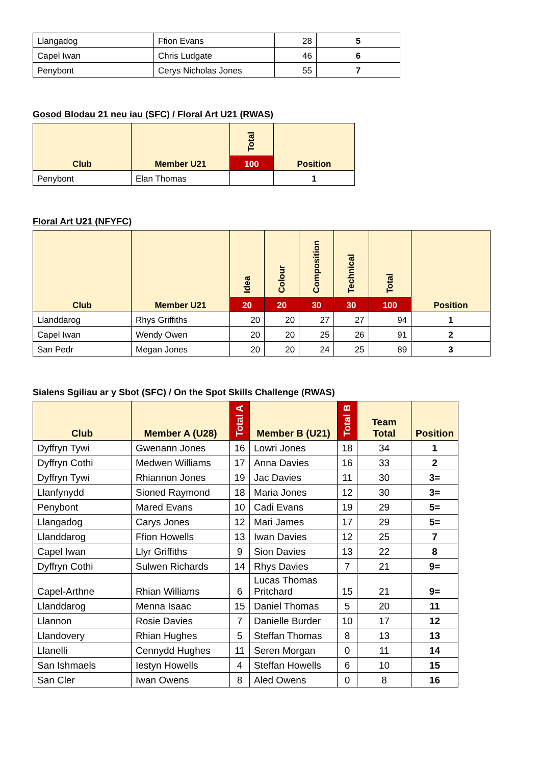| Llangadog | Ffion Evans | 28 | 5 |
| Capel Iwan | Chris Ludgate | 46 | 6 |
| Penybont | Cerys Nicholas Jones | 55 | 7 |
Gosod Blodau 21 neu iau (SFC) / Floral Art U21 (RWAS)
| Club | Member U21 | Total | Position |
| --- | --- | --- | --- |
| | | 100 | |
| Penybont | Elan Thomas | | 1 |
Floral Art U21 (NFYFC)
| Club | Member U21 | Idea | Colour | Composition | Technical | Total | Position |
| --- | --- | --- | --- | --- | --- | --- | --- |
| | | 20 | 20 | 30 | 30 | 100 | |
| Llanddarog | Rhys Griffiths | 20 | 20 | 27 | 27 | 94 | 1 |
| Capel Iwan | Wendy Owen | 20 | 20 | 25 | 26 | 91 | 2 |
| San Pedr | Megan Jones | 20 | 20 | 24 | 25 | 89 | 3 |
Sialens Sgiliau ar y Sbot (SFC) / On the Spot Skills Challenge (RWAS)
| Club | Member A (U28) | Total A | Member B (U21) | Total B | Team Total | Position |
| --- | --- | --- | --- | --- | --- | --- |
| Dyffryn Tywi | Gwenann Jones | 16 | Lowri Jones | 18 | 34 | 1 |
| Dyffryn Cothi | Medwen Williams | 17 | Anna Davies | 16 | 33 | 2 |
| Dyffryn Tywi | Rhiannon Jones | 19 | Jac Davies | 11 | 30 | 3= |
| Llanfynydd | Sioned Raymond | 18 | Maria Jones | 12 | 30 | 3= |
| Penybont | Mared Evans | 10 | Cadi Evans | 19 | 29 | 5= |
| Llangadog | Carys Jones | 12 | Mari James | 17 | 29 | 5= |
| Llanddarog | Ffion Howells | 13 | Iwan Davies | 12 | 25 | 7 |
| Capel Iwan | Llyr Griffiths | 9 | Sion Davies | 13 | 22 | 8 |
| Dyffryn Cothi | Sulwen Richards | 14 | Rhys Davies | 7 | 21 | 9= |
| Capel-Arthne | Rhian Williams | 6 | Lucas Thomas Pritchard | 15 | 21 | 9= |
| Llanddarog | Menna Isaac | 15 | Daniel Thomas | 5 | 20 | 11 |
| Llannon | Rosie Davies | 7 | Danielle Burder | 10 | 17 | 12 |
| Llandovery | Rhian Hughes | 5 | Steffan Thomas | 8 | 13 | 13 |
| Llanelli | Cennydd Hughes | 11 | Seren Morgan | 0 | 11 | 14 |
| San Ishmaels | Iestyn Howells | 4 | Steffan Howells | 6 | 10 | 15 |
| San Cler | Iwan Owens | 8 | Aled Owens | 0 | 8 | 16 |